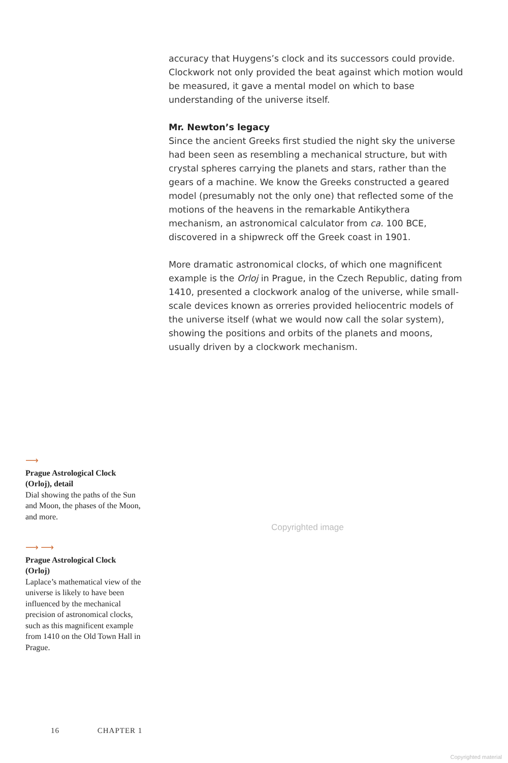accuracy that Huygens’s clock and its successors could provide. Clockwork not only provided the beat against which motion would be measured, it gave a mental model on which to base understanding of the universe itself.
Mr. Newton’s legacy
Since the ancient Greeks first studied the night sky the universe had been seen as resembling a mechanical structure, but with crystal spheres carrying the planets and stars, rather than the gears of a machine. We know the Greeks constructed a geared model (presumably not the only one) that reflected some of the motions of the heavens in the remarkable Antikythera mechanism, an astronomical calculator from ca. 100 BCE, discovered in a shipwreck off the Greek coast in 1901.
More dramatic astronomical clocks, of which one magnificent example is the Orloj in Prague, in the Czech Republic, dating from 1410, presented a clockwork analog of the universe, while small-scale devices known as orreries provided heliocentric models of the universe itself (what we would now call the solar system), showing the positions and orbits of the planets and moons, usually driven by a clockwork mechanism.
⟶
Prague Astrological Clock (Orloj), detail
Dial showing the paths of the Sun and Moon, the phases of the Moon, and more.
⟶ ⟶
Prague Astrological Clock (Orloj)
Laplace’s mathematical view of the universe is likely to have been influenced by the mechanical precision of astronomical clocks, such as this magnificent example from 1410 on the Old Town Hall in Prague.
Copyrighted image
16 CHAPTER 1
Copyrighted material